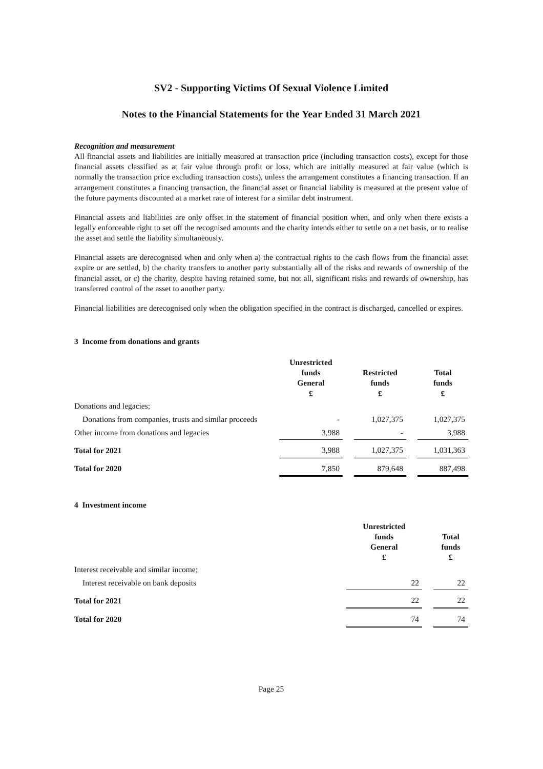SV2 - Supporting Victims Of Sexual Violence Limited
Notes to the Financial Statements for the Year Ended 31 March 2021
Recognition and measurement
All financial assets and liabilities are initially measured at transaction price (including transaction costs), except for those financial assets classified as at fair value through profit or loss, which are initially measured at fair value (which is normally the transaction price excluding transaction costs), unless the arrangement constitutes a financing transaction. If an arrangement constitutes a financing transaction, the financial asset or financial liability is measured at the present value of the future payments discounted at a market rate of interest for a similar debt instrument.
Financial assets and liabilities are only offset in the statement of financial position when, and only when there exists a legally enforceable right to set off the recognised amounts and the charity intends either to settle on a net basis, or to realise the asset and settle the liability simultaneously.
Financial assets are derecognised when and only when a) the contractual rights to the cash flows from the financial asset expire or are settled, b) the charity transfers to another party substantially all of the risks and rewards of ownership of the financial asset, or c) the charity, despite having retained some, but not all, significant risks and rewards of ownership, has transferred control of the asset to another party.
Financial liabilities are derecognised only when the obligation specified in the contract is discharged, cancelled or expires.
3 Income from donations and grants
| | Unrestricted funds General £ | | Restricted funds £ | | Total funds £ |
| --- | --- | --- | --- | --- | --- |
| Donations and legacies; | | | | | |
| Donations from companies, trusts and similar proceeds | - | | 1,027,375 | | 1,027,375 |
| Other income from donations and legacies | 3,988 | | - | | 3,988 |
| Total for 2021 | 3,988 | | 1,027,375 | | 1,031,363 |
| Total for 2020 | 7,850 | | 879,648 | | 887,498 |
4 Investment income
| | Unrestricted funds General £ | | Total funds £ |
| --- | --- | --- | --- |
| Interest receivable and similar income; | | | |
| Interest receivable on bank deposits | 22 | | 22 |
| Total for 2021 | 22 | | 22 |
| Total for 2020 | 74 | | 74 |
Page 25